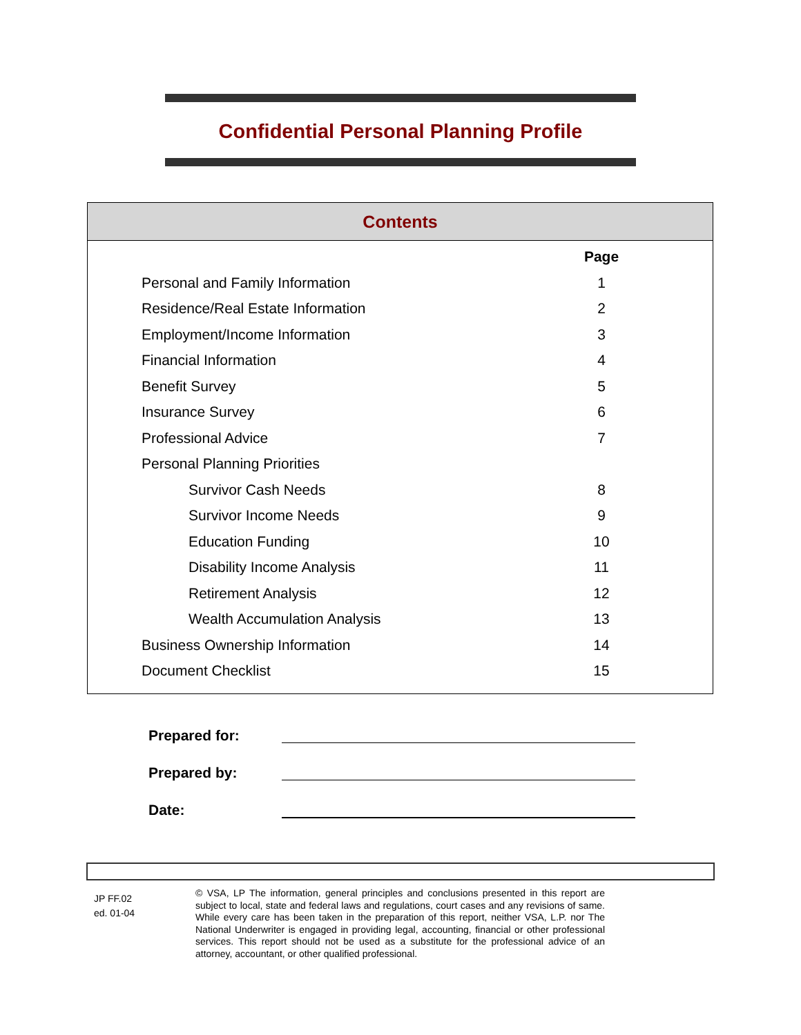Confidential Personal Planning Profile
Contents
| | Page |
| --- | --- |
| Personal and Family Information | 1 |
| Residence/Real Estate Information | 2 |
| Employment/Income Information | 3 |
| Financial Information | 4 |
| Benefit Survey | 5 |
| Insurance Survey | 6 |
| Professional Advice | 7 |
| Personal Planning Priorities | |
| Survivor Cash Needs | 8 |
| Survivor Income Needs | 9 |
| Education Funding | 10 |
| Disability Income Analysis | 11 |
| Retirement Analysis | 12 |
| Wealth Accumulation Analysis | 13 |
| Business Ownership Information | 14 |
| Document Checklist | 15 |
Prepared for:
Prepared by:
Date:
JP FF.02
ed. 01-04
© VSA, LP The information, general principles and conclusions presented in this report are subject to local, state and federal laws and regulations, court cases and any revisions of same. While every care has been taken in the preparation of this report, neither VSA, L.P. nor The National Underwriter is engaged in providing legal, accounting, financial or other professional services. This report should not be used as a substitute for the professional advice of an attorney, accountant, or other qualified professional.